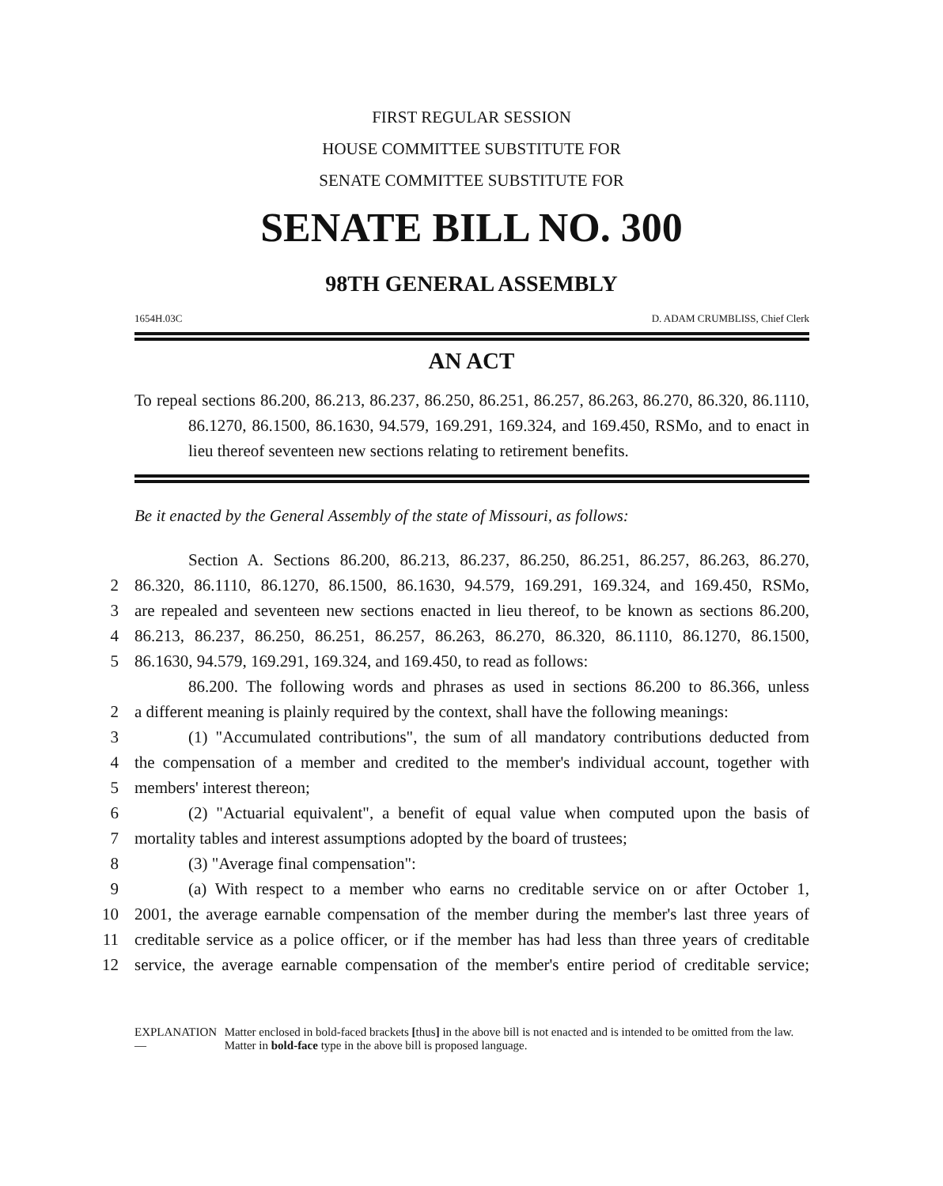FIRST REGULAR SESSION
HOUSE COMMITTEE SUBSTITUTE FOR
SENATE COMMITTEE SUBSTITUTE FOR
SENATE BILL NO. 300
98TH GENERAL ASSEMBLY
1654H.03C D. ADAM CRUMBLISS, Chief Clerk
AN ACT
To repeal sections 86.200, 86.213, 86.237, 86.250, 86.251, 86.257, 86.263, 86.270, 86.320, 86.1110, 86.1270, 86.1500, 86.1630, 94.579, 169.291, 169.324, and 169.450, RSMo, and to enact in lieu thereof seventeen new sections relating to retirement benefits.
Be it enacted by the General Assembly of the state of Missouri, as follows:
Section A. Sections 86.200, 86.213, 86.237, 86.250, 86.251, 86.257, 86.263, 86.270,
2 86.320, 86.1110, 86.1270, 86.1500, 86.1630, 94.579, 169.291, 169.324, and 169.450, RSMo,
3 are repealed and seventeen new sections enacted in lieu thereof, to be known as sections 86.200,
4 86.213, 86.237, 86.250, 86.251, 86.257, 86.263, 86.270, 86.320, 86.1110, 86.1270, 86.1500,
5 86.1630, 94.579, 169.291, 169.324, and 169.450, to read as follows:
86.200. The following words and phrases as used in sections 86.200 to 86.366, unless
2 a different meaning is plainly required by the context, shall have the following meanings:
3 (1) "Accumulated contributions", the sum of all mandatory contributions deducted from
4 the compensation of a member and credited to the member's individual account, together with
5 members' interest thereon;
6 (2) "Actuarial equivalent", a benefit of equal value when computed upon the basis of
7 mortality tables and interest assumptions adopted by the board of trustees;
8 (3) "Average final compensation":
9 (a) With respect to a member who earns no creditable service on or after October 1,
10 2001, the average earnable compensation of the member during the member's last three years of
11 creditable service as a police officer, or if the member has had less than three years of creditable
12 service, the average earnable compensation of the member's entire period of creditable service;
EXPLANATION — Matter enclosed in bold-faced brackets [thus] in the above bill is not enacted and is intended to be omitted from the law. Matter in bold-face type in the above bill is proposed language.